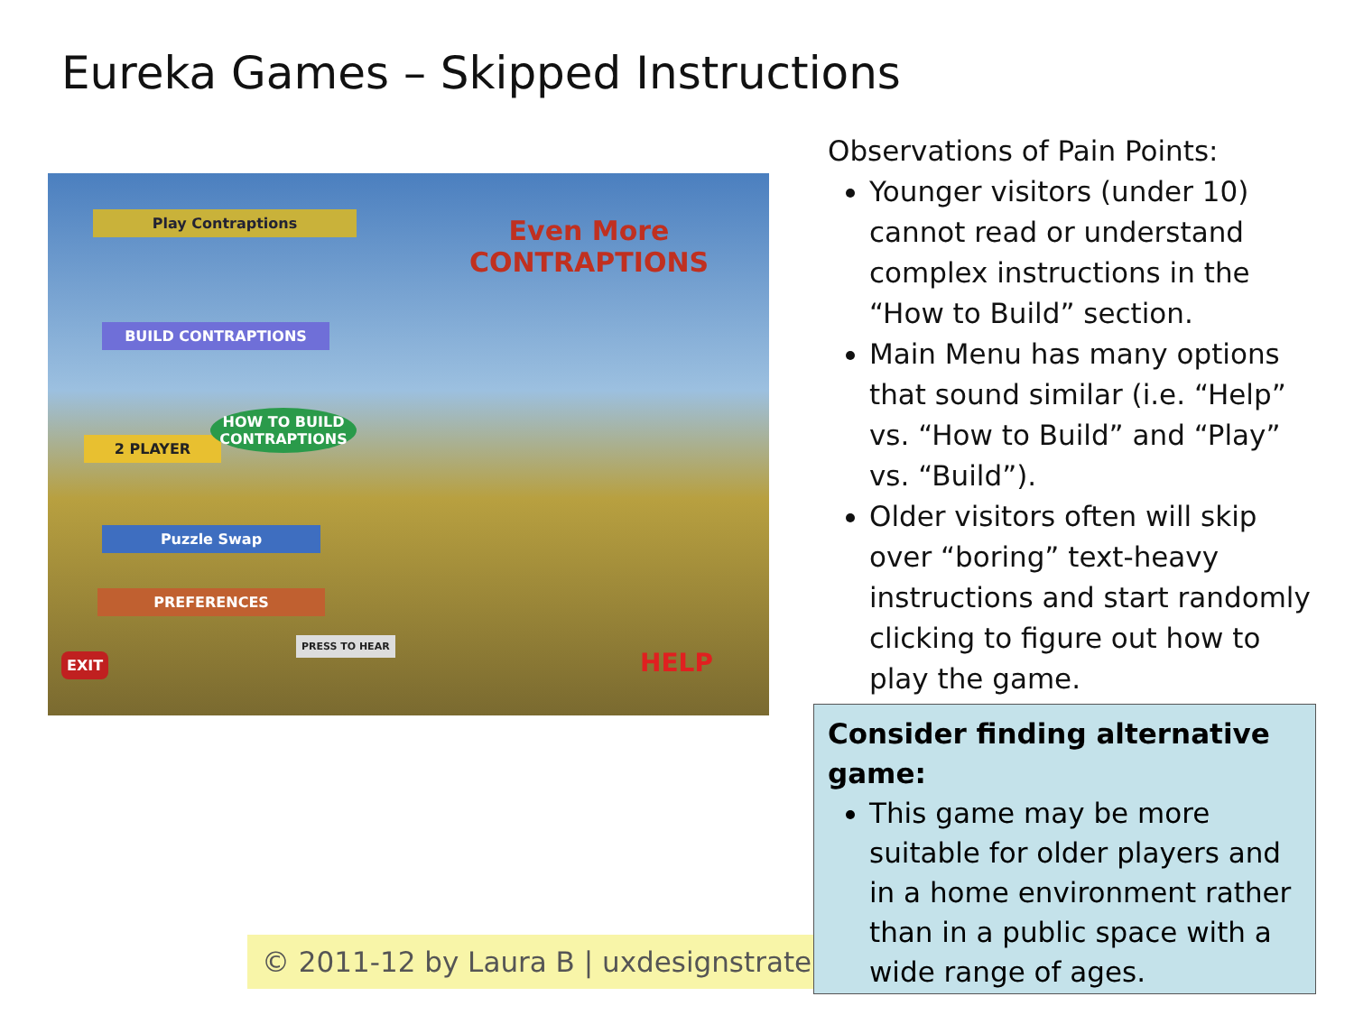Eureka Games – Skipped Instructions
Play Contraptions
BUILD CONTRAPTIONS
2 PLAYER
HOW TO BUILD CONTRAPTIONS
Puzzle Swap
PREFERENCES
EXIT
PRESS TO HEAR
Even More CONTRAPTIONS
HELP
Observations of Pain Points:
Younger visitors (under 10) cannot read or understand complex instructions in the “How to Build” section.
Main Menu has many options that sound similar (i.e. “Help” vs. “How to Build” and “Play” vs. “Build”).
Older visitors often will skip over “boring” text-heavy instructions and start randomly clicking to figure out how to play the game.
© 2011-12 by Laura B | uxdesignstrategy
Consider finding alternative game:
This game may be more suitable for older players and in a home environment rather than in a public space with a wide range of ages.